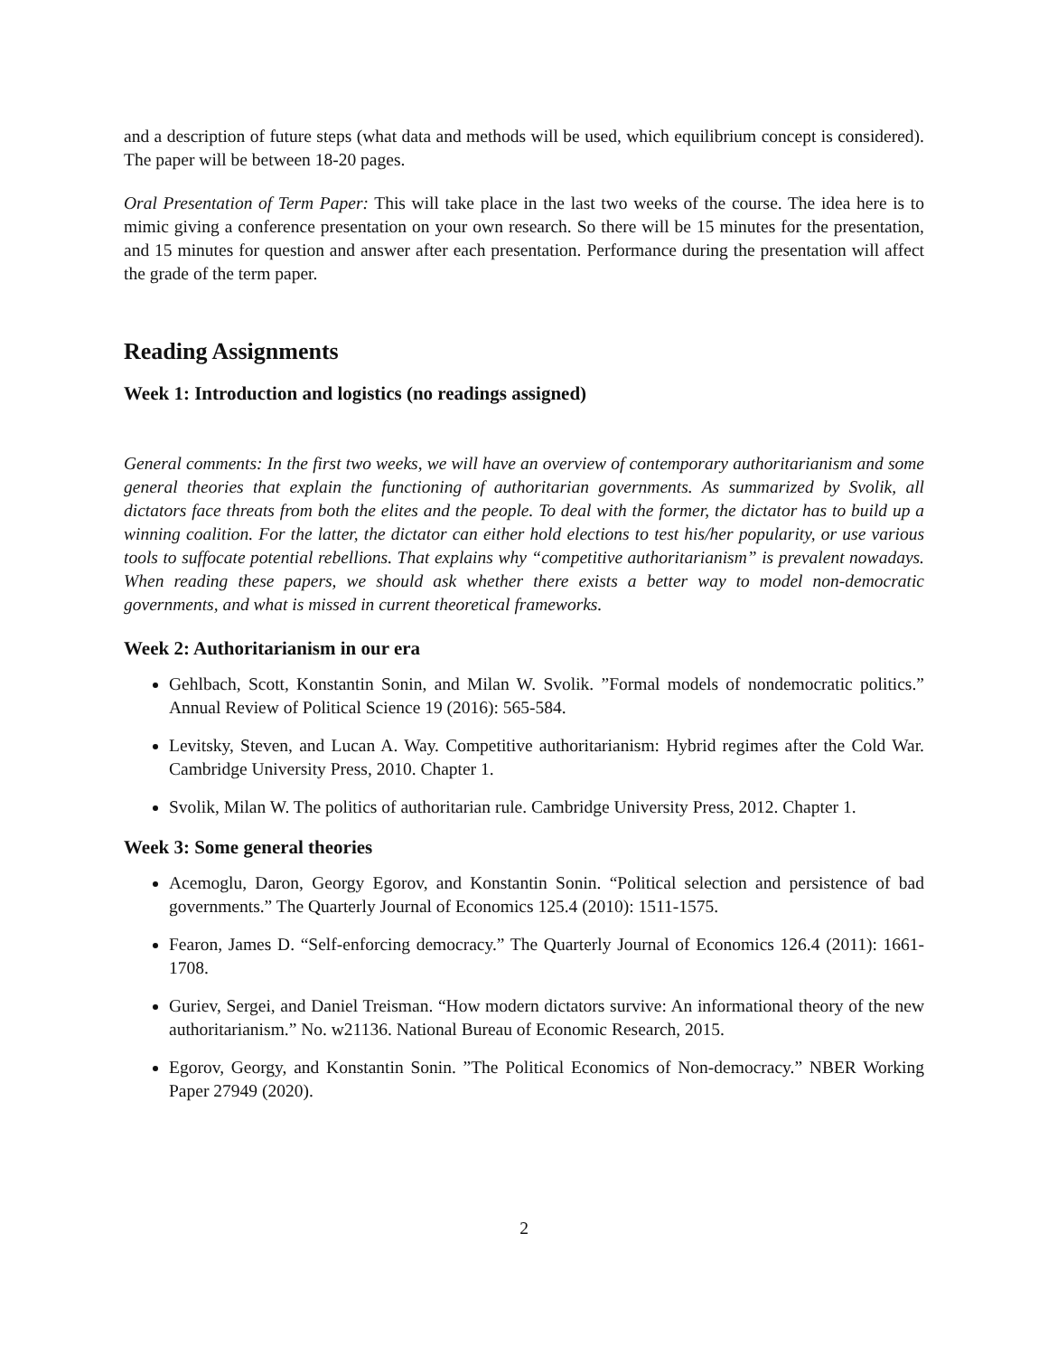and a description of future steps (what data and methods will be used, which equilibrium concept is considered). The paper will be between 18-20 pages.
Oral Presentation of Term Paper: This will take place in the last two weeks of the course. The idea here is to mimic giving a conference presentation on your own research. So there will be 15 minutes for the presentation, and 15 minutes for question and answer after each presentation. Performance during the presentation will affect the grade of the term paper.
Reading Assignments
Week 1: Introduction and logistics (no readings assigned)
General comments: In the first two weeks, we will have an overview of contemporary authoritarianism and some general theories that explain the functioning of authoritarian governments. As summarized by Svolik, all dictators face threats from both the elites and the people. To deal with the former, the dictator has to build up a winning coalition. For the latter, the dictator can either hold elections to test his/her popularity, or use various tools to suffocate potential rebellions. That explains why “competitive authoritarianism” is prevalent nowadays. When reading these papers, we should ask whether there exists a better way to model non-democratic governments, and what is missed in current theoretical frameworks.
Week 2: Authoritarianism in our era
Gehlbach, Scott, Konstantin Sonin, and Milan W. Svolik. ”Formal models of nondemocratic politics.” Annual Review of Political Science 19 (2016): 565-584.
Levitsky, Steven, and Lucan A. Way. Competitive authoritarianism: Hybrid regimes after the Cold War. Cambridge University Press, 2010. Chapter 1.
Svolik, Milan W. The politics of authoritarian rule. Cambridge University Press, 2012. Chapter 1.
Week 3: Some general theories
Acemoglu, Daron, Georgy Egorov, and Konstantin Sonin. “Political selection and persistence of bad governments.” The Quarterly Journal of Economics 125.4 (2010): 1511-1575.
Fearon, James D. “Self-enforcing democracy.” The Quarterly Journal of Economics 126.4 (2011): 1661-1708.
Guriev, Sergei, and Daniel Treisman. “How modern dictators survive: An informational theory of the new authoritarianism.” No. w21136. National Bureau of Economic Research, 2015.
Egorov, Georgy, and Konstantin Sonin. ”The Political Economics of Non-democracy.” NBER Working Paper 27949 (2020).
2